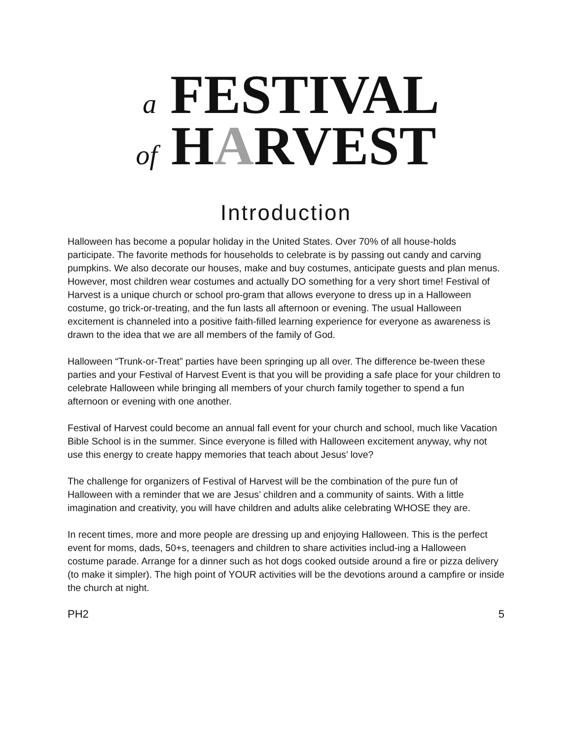a FESTIVAL
of HARVEST
Introduction
Halloween has become a popular holiday in the United States. Over 70% of all house-holds participate. The favorite methods for households to celebrate is by passing out candy and carving pumpkins. We also decorate our houses, make and buy costumes, anticipate guests and plan menus. However, most children wear costumes and actually DO something for a very short time! Festival of Harvest is a unique church or school pro-gram that allows everyone to dress up in a Halloween costume, go trick-or-treating, and the fun lasts all afternoon or evening. The usual Halloween excitement is channeled into a positive faith-filled learning experience for everyone as awareness is drawn to the idea that we are all members of the family of God.
Halloween “Trunk-or-Treat” parties have been springing up all over. The difference be-tween these parties and your Festival of Harvest Event is that you will be providing a safe place for your children to celebrate Halloween while bringing all members of your church family together to spend a fun afternoon or evening with one another.
Festival of Harvest could become an annual fall event for your church and school, much like Vacation Bible School is in the summer. Since everyone is filled with Halloween excitement anyway, why not use this energy to create happy memories that teach about Jesus’ love?
The challenge for organizers of Festival of Harvest will be the combination of the pure fun of Halloween with a reminder that we are Jesus’ children and a community of saints. With a little imagination and creativity, you will have children and adults alike celebrating WHOSE they are.
In recent times, more and more people are dressing up and enjoying Halloween. This is the perfect event for moms, dads, 50+s, teenagers and children to share activities includ-ing a Halloween costume parade. Arrange for a dinner such as hot dogs cooked outside around a fire or pizza delivery (to make it simpler). The high point of YOUR activities will be the devotions around a campfire or inside the church at night.
PH2 5